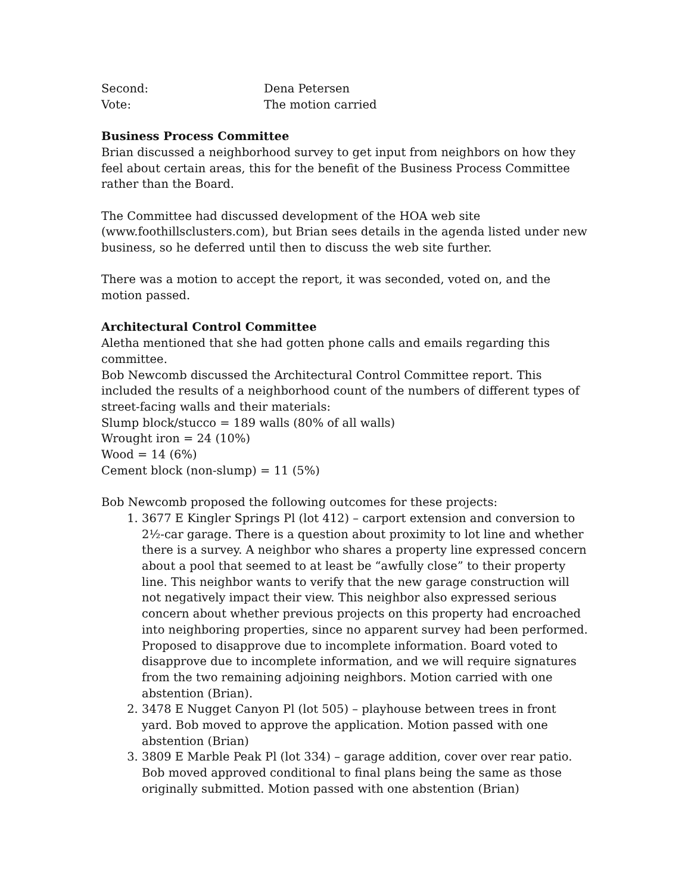Second: Dena Petersen
Vote: The motion carried
Business Process Committee
Brian discussed a neighborhood survey to get input from neighbors on how they feel about certain areas, this for the benefit of the Business Process Committee rather than the Board.
The Committee had discussed development of the HOA web site (www.foothillsclusters.com), but Brian sees details in the agenda listed under new business, so he deferred until then to discuss the web site further.
There was a motion to accept the report, it was seconded, voted on, and the motion passed.
Architectural Control Committee
Aletha mentioned that she had gotten phone calls and emails regarding this committee.
Bob Newcomb discussed the Architectural Control Committee report. This included the results of a neighborhood count of the numbers of different types of street-facing walls and their materials:
Slump block/stucco = 189 walls (80% of all walls)
Wrought iron = 24 (10%)
Wood = 14 (6%)
Cement block (non-slump) = 11 (5%)
Bob Newcomb proposed the following outcomes for these projects:
1. 3677 E Kingler Springs Pl (lot 412) – carport extension and conversion to 2½-car garage. There is a question about proximity to lot line and whether there is a survey. A neighbor who shares a property line expressed concern about a pool that seemed to at least be “awfully close” to their property line. This neighbor wants to verify that the new garage construction will not negatively impact their view. This neighbor also expressed serious concern about whether previous projects on this property had encroached into neighboring properties, since no apparent survey had been performed. Proposed to disapprove due to incomplete information. Board voted to disapprove due to incomplete information, and we will require signatures from the two remaining adjoining neighbors. Motion carried with one abstention (Brian).
2. 3478 E Nugget Canyon Pl (lot 505) – playhouse between trees in front yard. Bob moved to approve the application. Motion passed with one abstention (Brian)
3. 3809 E Marble Peak Pl (lot 334) – garage addition, cover over rear patio. Bob moved approved conditional to final plans being the same as those originally submitted. Motion passed with one abstention (Brian)